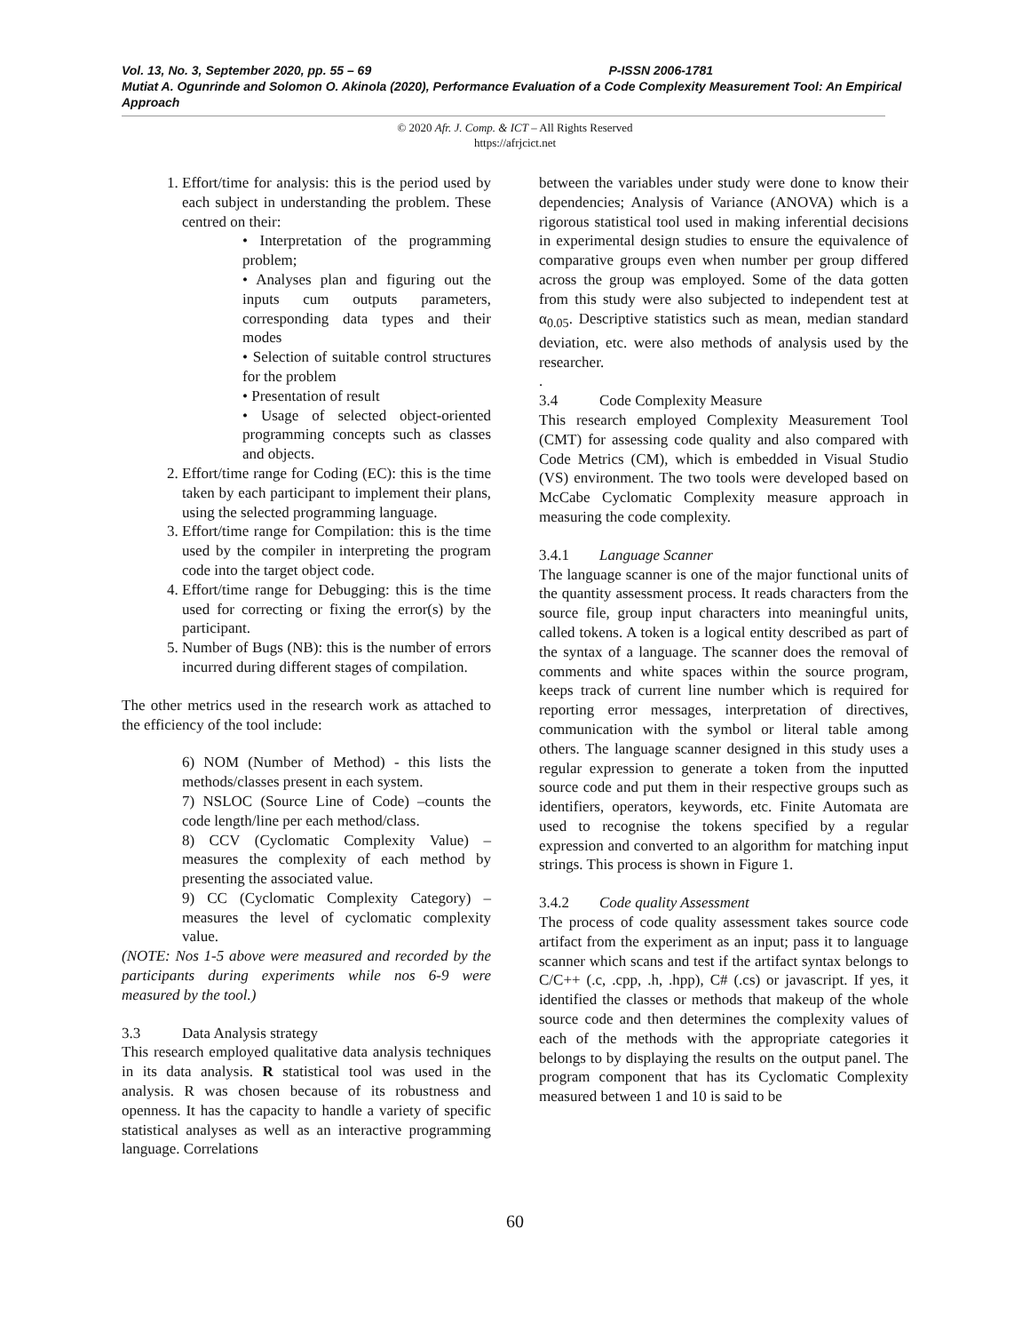Vol. 13, No. 3, September 2020, pp. 55 – 69 P-ISSN 2006-1781
Mutiat A. Ogunrinde and Solomon O. Akinola (2020), Performance Evaluation of a Code Complexity Measurement Tool: An Empirical Approach
© 2020 Afr. J. Comp. & ICT – All Rights Reserved
https://afrjcict.net
1. Effort/time for analysis: this is the period used by each subject in understanding the problem. These centred on their:
• Interpretation of the programming problem;
• Analyses plan and figuring out the inputs cum outputs parameters, corresponding data types and their modes
• Selection of suitable control structures for the problem
• Presentation of result
• Usage of selected object-oriented programming concepts such as classes and objects.
2. Effort/time range for Coding (EC): this is the time taken by each participant to implement their plans, using the selected programming language.
3. Effort/time range for Compilation: this is the time used by the compiler in interpreting the program code into the target object code.
4. Effort/time range for Debugging: this is the time used for correcting or fixing the error(s) by the participant.
5. Number of Bugs (NB): this is the number of errors incurred during different stages of compilation.
The other metrics used in the research work as attached to the efficiency of the tool include:
6) NOM (Number of Method) - this lists the methods/classes present in each system.
7) NSLOC (Source Line of Code) –counts the code length/line per each method/class.
8) CCV (Cyclomatic Complexity Value) – measures the complexity of each method by presenting the associated value.
9) CC (Cyclomatic Complexity Category) – measures the level of cyclomatic complexity value.
(NOTE: Nos 1-5 above were measured and recorded by the participants during experiments while nos 6-9 were measured by the tool.)
3.3 Data Analysis strategy
This research employed qualitative data analysis techniques in its data analysis. R statistical tool was used in the analysis. R was chosen because of its robustness and openness. It has the capacity to handle a variety of specific statistical analyses as well as an interactive programming language. Correlations
between the variables under study were done to know their dependencies; Analysis of Variance (ANOVA) which is a rigorous statistical tool used in making inferential decisions in experimental design studies to ensure the equivalence of comparative groups even when number per group differed across the group was employed. Some of the data gotten from this study were also subjected to independent test at α<sub>0.05</sub>. Descriptive statistics such as mean, median standard deviation, etc. were also methods of analysis used by the researcher.
.
3.4 Code Complexity Measure
This research employed Complexity Measurement Tool (CMT) for assessing code quality and also compared with Code Metrics (CM), which is embedded in Visual Studio (VS) environment. The two tools were developed based on McCabe Cyclomatic Complexity measure approach in measuring the code complexity.
3.4.1 Language Scanner
The language scanner is one of the major functional units of the quantity assessment process. It reads characters from the source file, group input characters into meaningful units, called tokens. A token is a logical entity described as part of the syntax of a language. The scanner does the removal of comments and white spaces within the source program, keeps track of current line number which is required for reporting error messages, interpretation of directives, communication with the symbol or literal table among others. The language scanner designed in this study uses a regular expression to generate a token from the inputted source code and put them in their respective groups such as identifiers, operators, keywords, etc. Finite Automata are used to recognise the tokens specified by a regular expression and converted to an algorithm for matching input strings. This process is shown in Figure 1.
3.4.2 Code quality Assessment
The process of code quality assessment takes source code artifact from the experiment as an input; pass it to language scanner which scans and test if the artifact syntax belongs to C/C++ (.c, .cpp, .h, .hpp), C# (.cs) or javascript. If yes, it identified the classes or methods that makeup of the whole source code and then determines the complexity values of each of the methods with the appropriate categories it belongs to by displaying the results on the output panel. The program component that has its Cyclomatic Complexity measured between 1 and 10 is said to be
60